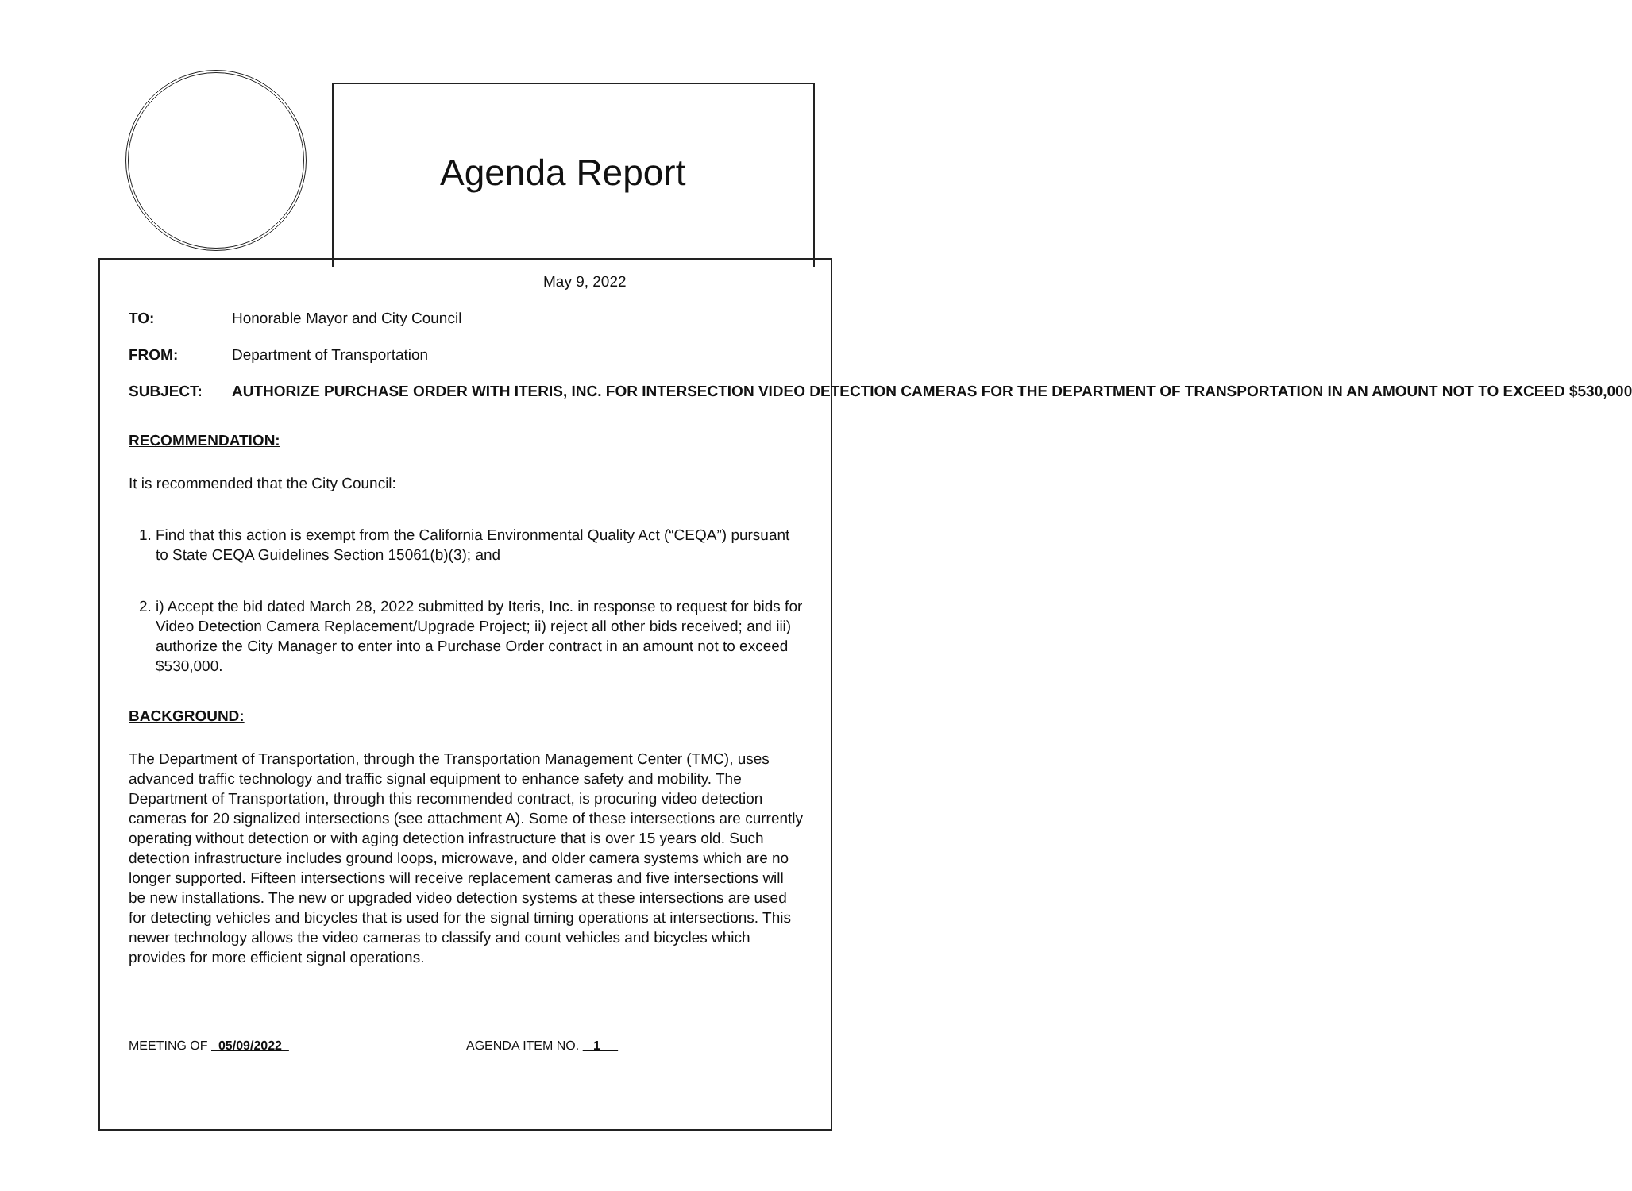Agenda Report
May 9, 2022
TO: Honorable Mayor and City Council
FROM: Department of Transportation
SUBJECT: AUTHORIZE PURCHASE ORDER WITH ITERIS, INC. FOR INTERSECTION VIDEO DETECTION CAMERAS FOR THE DEPARTMENT OF TRANSPORTATION IN AN AMOUNT NOT TO EXCEED $530,000
RECOMMENDATION:
It is recommended that the City Council:
1. Find that this action is exempt from the California Environmental Quality Act (“CEQA”) pursuant to State CEQA Guidelines Section 15061(b)(3); and
2. i) Accept the bid dated March 28, 2022 submitted by Iteris, Inc. in response to request for bids for Video Detection Camera Replacement/Upgrade Project; ii) reject all other bids received; and iii) authorize the City Manager to enter into a Purchase Order contract in an amount not to exceed $530,000.
BACKGROUND:
The Department of Transportation, through the Transportation Management Center (TMC), uses advanced traffic technology and traffic signal equipment to enhance safety and mobility. The Department of Transportation, through this recommended contract, is procuring video detection cameras for 20 signalized intersections (see attachment A). Some of these intersections are currently operating without detection or with aging detection infrastructure that is over 15 years old. Such detection infrastructure includes ground loops, microwave, and older camera systems which are no longer supported. Fifteen intersections will receive replacement cameras and five intersections will be new installations. The new or upgraded video detection systems at these intersections are used for detecting vehicles and bicycles that is used for the signal timing operations at intersections. This newer technology allows the video cameras to classify and count vehicles and bicycles which provides for more efficient signal operations.
MEETING OF 05/09/2022 AGENDA ITEM NO. 1